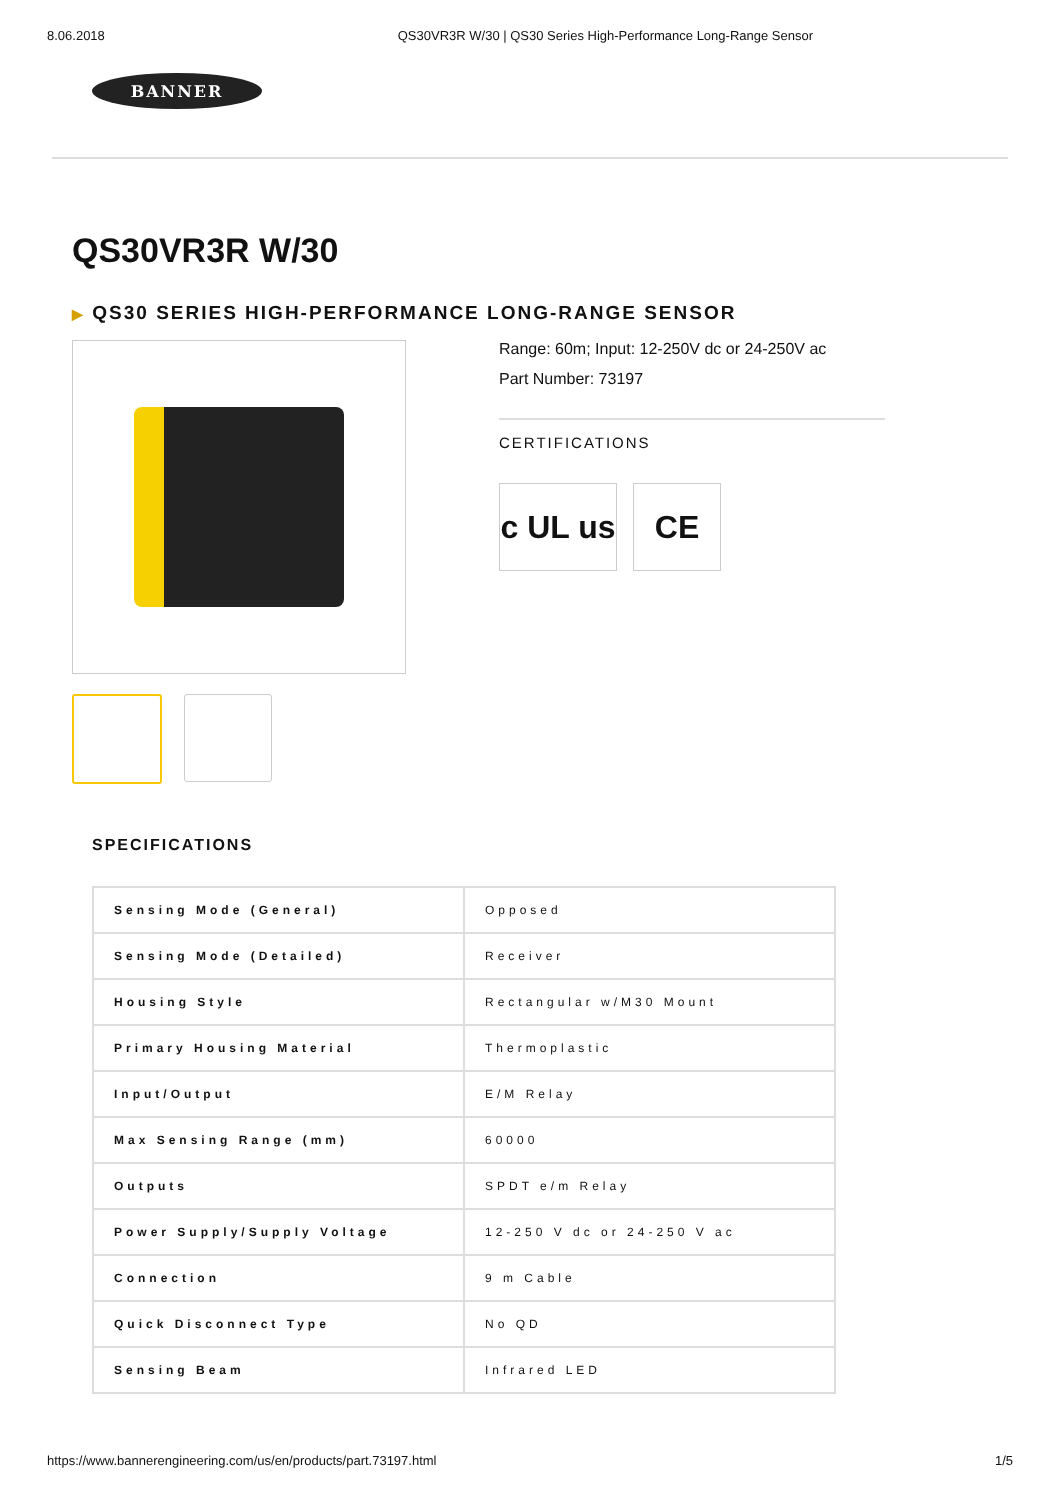8.06.2018 QS30VR3R W/30 | QS30 Series High-Performance Long-Range Sensor
BANNER
QS30VR3R W/30
▶ QS30 SERIES HIGH-PERFORMANCE LONG-RANGE SENSOR
Range: 60m; Input: 12-250V dc or 24-250V ac
Part Number: 73197
CERTIFICATIONS
c UL us
CE
SPECIFICATIONS
| Sensing Mode (General) | Opposed |
| Sensing Mode (Detailed) | Receiver |
| Housing Style | Rectangular w/M30 Mount |
| Primary Housing Material | Thermoplastic |
| Input/Output | E/M Relay |
| Max Sensing Range (mm) | 60000 |
| Outputs | SPDT e/m Relay |
| Power Supply/Supply Voltage | 12-250 V dc or 24-250 V ac |
| Connection | 9 m Cable |
| Quick Disconnect Type | No QD |
| Sensing Beam | Infrared LED |
https://www.bannerengineering.com/us/en/products/part.73197.html 1/5